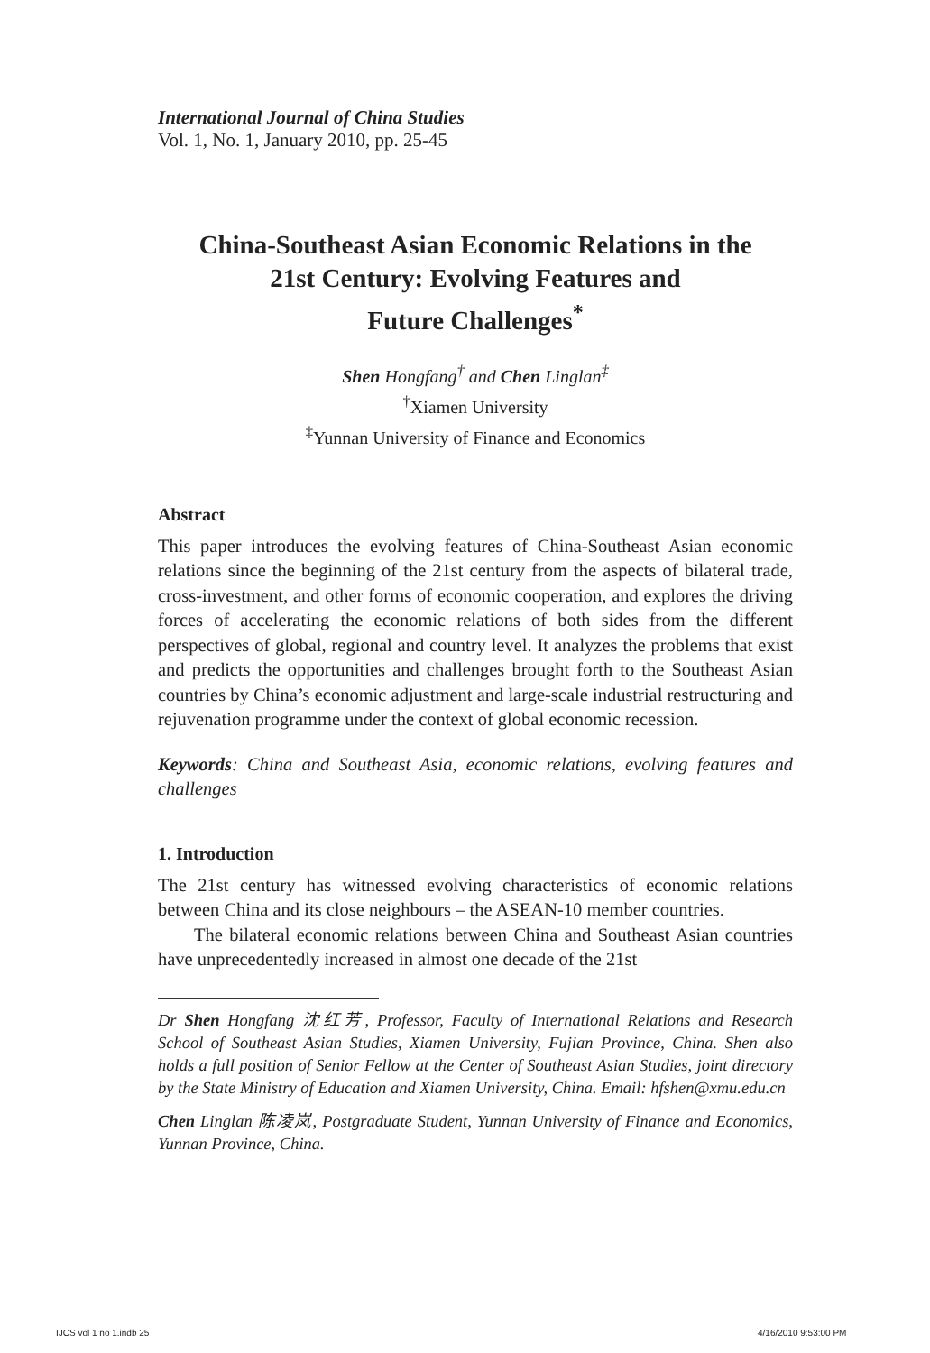International Journal of China Studies
Vol. 1, No. 1, January 2010, pp. 25-45
China-Southeast Asian Economic Relations in the
21st Century: Evolving Features and
Future Challenges<sup>*</sup>
Shen Hongfang<sup>†</sup> and Chen Linglan<sup>‡</sup>
<sup>†</sup> Xiamen University
<sup>‡</sup> Yunnan University of Finance and Economics
Abstract
This paper introduces the evolving features of China-Southeast Asian economic relations since the beginning of the 21st century from the aspects of bilateral trade, cross-investment, and other forms of economic cooperation, and explores the driving forces of accelerating the economic relations of both sides from the different perspectives of global, regional and country level. It analyzes the problems that exist and predicts the opportunities and challenges brought forth to the Southeast Asian countries by China’s economic adjustment and large-scale industrial restructuring and rejuvenation programme under the context of global economic recession.
Keywords: China and Southeast Asia, economic relations, evolving features and challenges
1. Introduction
The 21st century has witnessed evolving characteristics of economic relations between China and its close neighbours – the ASEAN-10 member countries.
The bilateral economic relations between China and Southeast Asian countries have unprecedentedly increased in almost one decade of the 21st
Dr Shen Hongfang 沈红芳, Professor, Faculty of International Relations and Research School of Southeast Asian Studies, Xiamen University, Fujian Province, China. Shen also holds a full position of Senior Fellow at the Center of Southeast Asian Studies, joint directory by the State Ministry of Education and Xiamen University, China. Email: hfshen@xmu.edu.cn
Chen Linglan 陈凌岚, Postgraduate Student, Yunnan University of Finance and Economics, Yunnan Province, China.
IJCS vol 1 no 1.indb 25 4/16/2010 9:53:00 PM